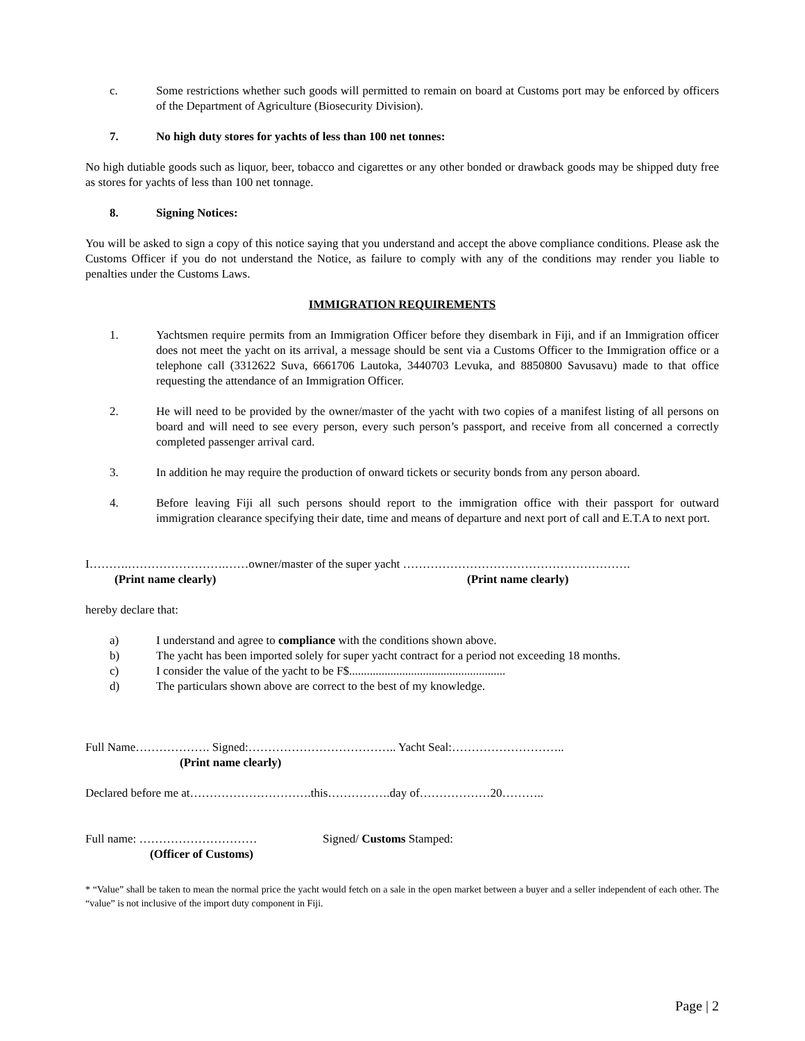c. Some restrictions whether such goods will permitted to remain on board at Customs port may be enforced by officers of the Department of Agriculture (Biosecurity Division).
7. No high duty stores for yachts of less than 100 net tonnes:
No high dutiable goods such as liquor, beer, tobacco and cigarettes or any other bonded or drawback goods may be shipped duty free as stores for yachts of less than 100 net tonnage.
8. Signing Notices:
You will be asked to sign a copy of this notice saying that you understand and accept the above compliance conditions. Please ask the Customs Officer if you do not understand the Notice, as failure to comply with any of the conditions may render you liable to penalties under the Customs Laws.
IMMIGRATION REQUIREMENTS
1. Yachtsmen require permits from an Immigration Officer before they disembark in Fiji, and if an Immigration officer does not meet the yacht on its arrival, a message should be sent via a Customs Officer to the Immigration office or a telephone call (3312622 Suva, 6661706 Lautoka, 3440703 Levuka, and 8850800 Savusavu) made to that office requesting the attendance of an Immigration Officer.
2. He will need to be provided by the owner/master of the yacht with two copies of a manifest listing of all persons on board and will need to see every person, every such person’s passport, and receive from all concerned a correctly completed passenger arrival card.
3. In addition he may require the production of onward tickets or security bonds from any person aboard.
4. Before leaving Fiji all such persons should report to the immigration office with their passport for outward immigration clearance specifying their date, time and means of departure and next port of call and E.T.A to next port.
I……….…………………….……owner/master of the super yacht ………………………………………………….
(Print name clearly) (Print name clearly)
hereby declare that:
a) I understand and agree to compliance with the conditions shown above.
b) The yacht has been imported solely for super yacht contract for a period not exceeding 18 months.
c) I consider the value of the yacht to be F$.....................................................
d) The particulars shown above are correct to the best of my knowledge.
Full Name………………. Signed:……………………………….. Yacht Seal:………………………..
(Print name clearly)
Declared before me at………………………….this…………….day of………………20………..
Full name: ………………………… Signed/ Customs Stamped:
(Officer of Customs)
* “Value” shall be taken to mean the normal price the yacht would fetch on a sale in the open market between a buyer and a seller independent of each other. The “value” is not inclusive of the import duty component in Fiji.
Page | 2